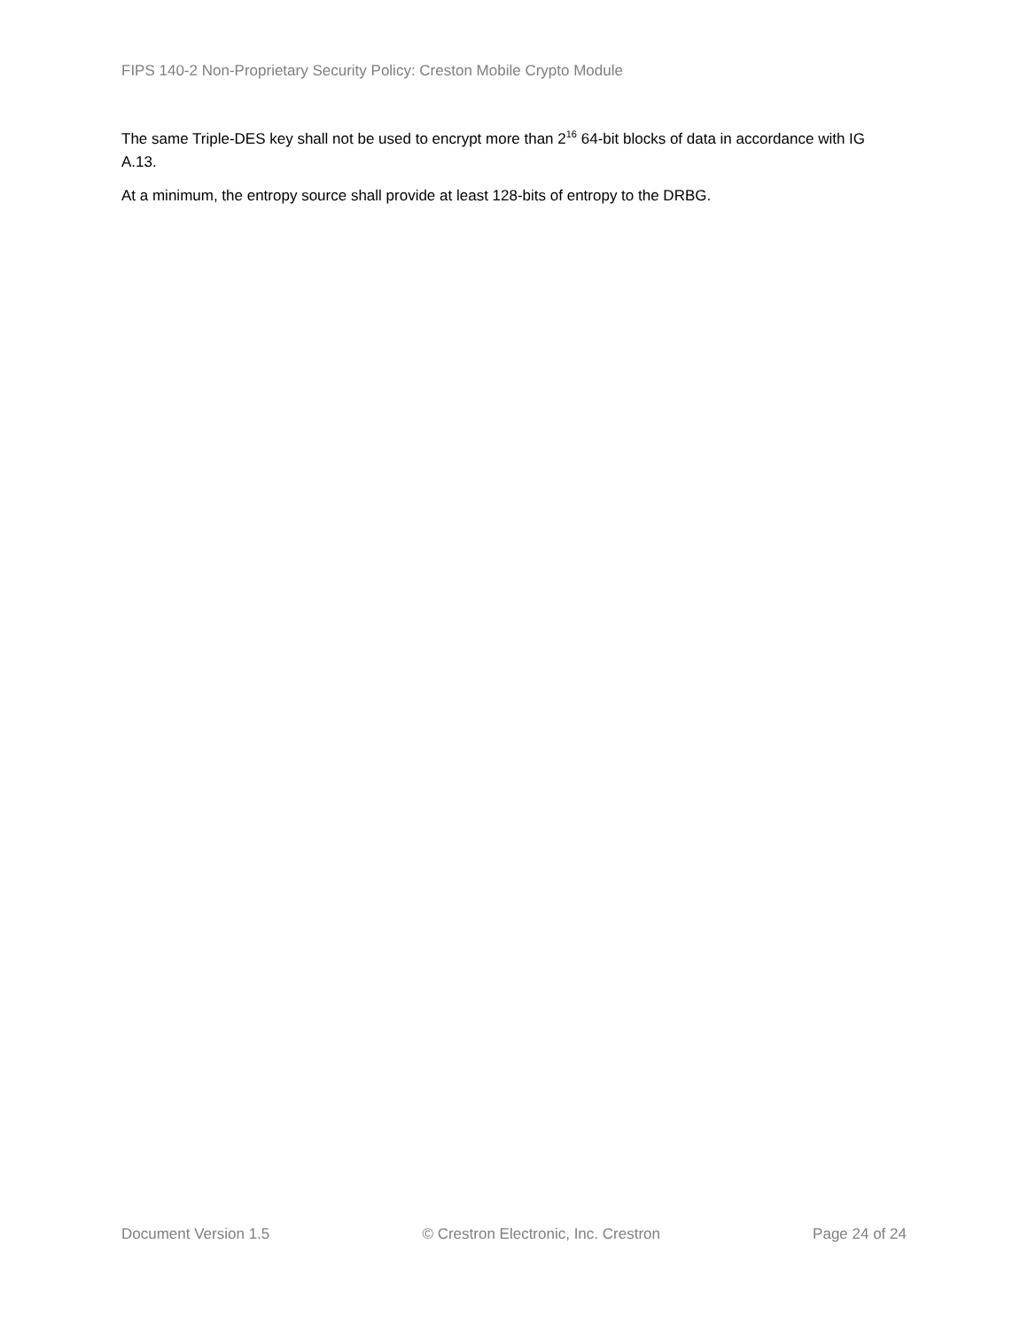FIPS 140-2 Non-Proprietary Security Policy: Creston Mobile Crypto Module
The same Triple-DES key shall not be used to encrypt more than 2<sup>16</sup> 64-bit blocks of data in accordance with IG A.13.
At a minimum, the entropy source shall provide at least 128-bits of entropy to the DRBG.
Document Version 1.5 © Crestron Electronic, Inc. Crestron Page 24 of 24